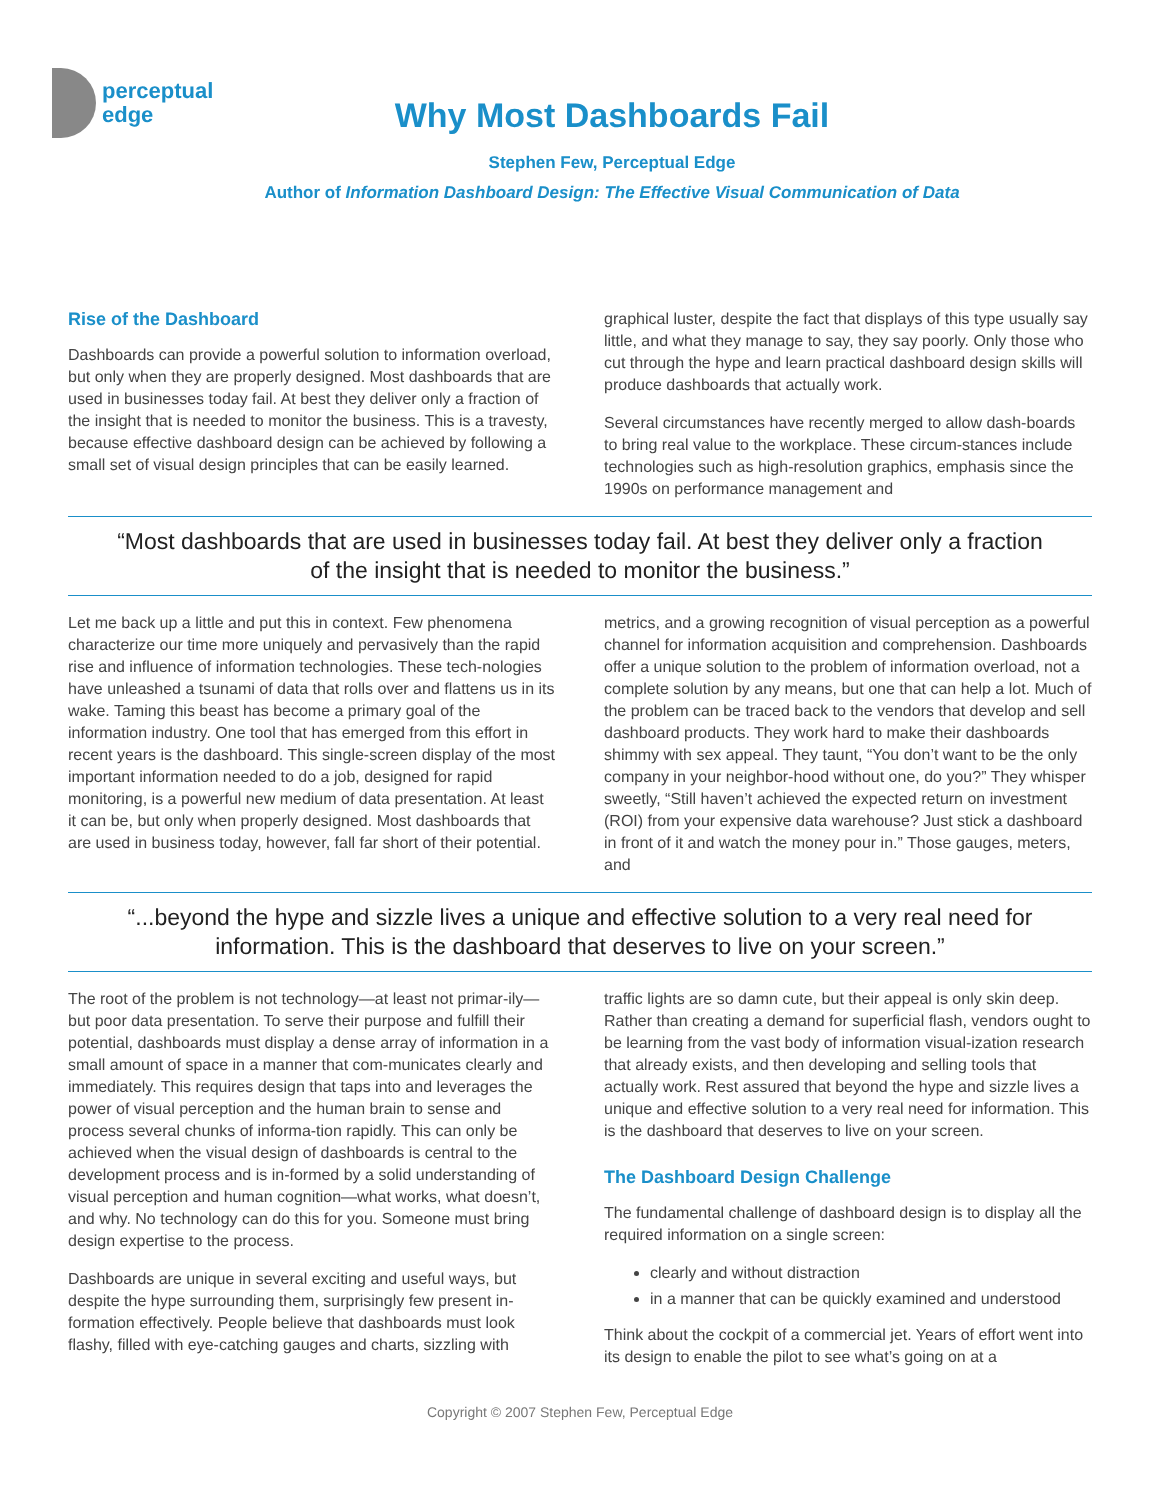perceptual
edge
Why Most Dashboards Fail
Stephen Few, Perceptual Edge
Author of Information Dashboard Design: The Effective Visual Communication of Data
Rise of the Dashboard
Dashboards can provide a powerful solution to information overload, but only when they are properly designed. Most dashboards that are used in businesses today fail. At best they deliver only a fraction of the insight that is needed to monitor the business. This is a travesty, because effective dashboard design can be achieved by following a small set of visual design principles that can be easily learned.
graphical luster, despite the fact that displays of this type usually say little, and what they manage to say, they say poorly. Only those who cut through the hype and learn practical dashboard design skills will produce dashboards that actually work.
Several circumstances have recently merged to allow dash-boards to bring real value to the workplace. These circum-stances include technologies such as high-resolution graphics, emphasis since the 1990s on performance management and
“Most dashboards that are used in businesses today fail. At best they deliver only a fraction of the insight that is needed to monitor the business.”
Let me back up a little and put this in context. Few phenomena characterize our time more uniquely and pervasively than the rapid rise and influence of information technologies. These tech-nologies have unleashed a tsunami of data that rolls over and flattens us in its wake. Taming this beast has become a primary goal of the information industry. One tool that has emerged from this effort in recent years is the dashboard. This single-screen display of the most important information needed to do a job, designed for rapid monitoring, is a powerful new medium of data presentation. At least it can be, but only when properly designed. Most dashboards that are used in business today, however, fall far short of their potential.
metrics, and a growing recognition of visual perception as a powerful channel for information acquisition and comprehension. Dashboards offer a unique solution to the problem of information overload, not a complete solution by any means, but one that can help a lot. Much of the problem can be traced back to the vendors that develop and sell dashboard products. They work hard to make their dashboards shimmy with sex appeal. They taunt, “You don’t want to be the only company in your neighbor-hood without one, do you?” They whisper sweetly, “Still haven’t achieved the expected return on investment (ROI) from your expensive data warehouse? Just stick a dashboard in front of it and watch the money pour in.” Those gauges, meters, and
“...beyond the hype and sizzle lives a unique and effective solution to a very real need for information. This is the dashboard that deserves to live on your screen.”
The root of the problem is not technology—at least not primar-ily—but poor data presentation. To serve their purpose and fulfill their potential, dashboards must display a dense array of information in a small amount of space in a manner that com-municates clearly and immediately. This requires design that taps into and leverages the power of visual perception and the human brain to sense and process several chunks of informa-tion rapidly. This can only be achieved when the visual design of dashboards is central to the development process and is in-formed by a solid understanding of visual perception and human cognition—what works, what doesn’t, and why. No technology can do this for you. Someone must bring design expertise to the process.
Dashboards are unique in several exciting and useful ways, but despite the hype surrounding them, surprisingly few present in-formation effectively. People believe that dashboards must look flashy, filled with eye-catching gauges and charts, sizzling with
traffic lights are so damn cute, but their appeal is only skin deep. Rather than creating a demand for superficial flash, vendors ought to be learning from the vast body of information visual-ization research that already exists, and then developing and selling tools that actually work. Rest assured that beyond the hype and sizzle lives a unique and effective solution to a very real need for information. This is the dashboard that deserves to live on your screen.
The Dashboard Design Challenge
The fundamental challenge of dashboard design is to display all the required information on a single screen:
clearly and without distraction
in a manner that can be quickly examined and understood
Think about the cockpit of a commercial jet. Years of effort went into its design to enable the pilot to see what’s going on at a
Copyright © 2007 Stephen Few, Perceptual Edge